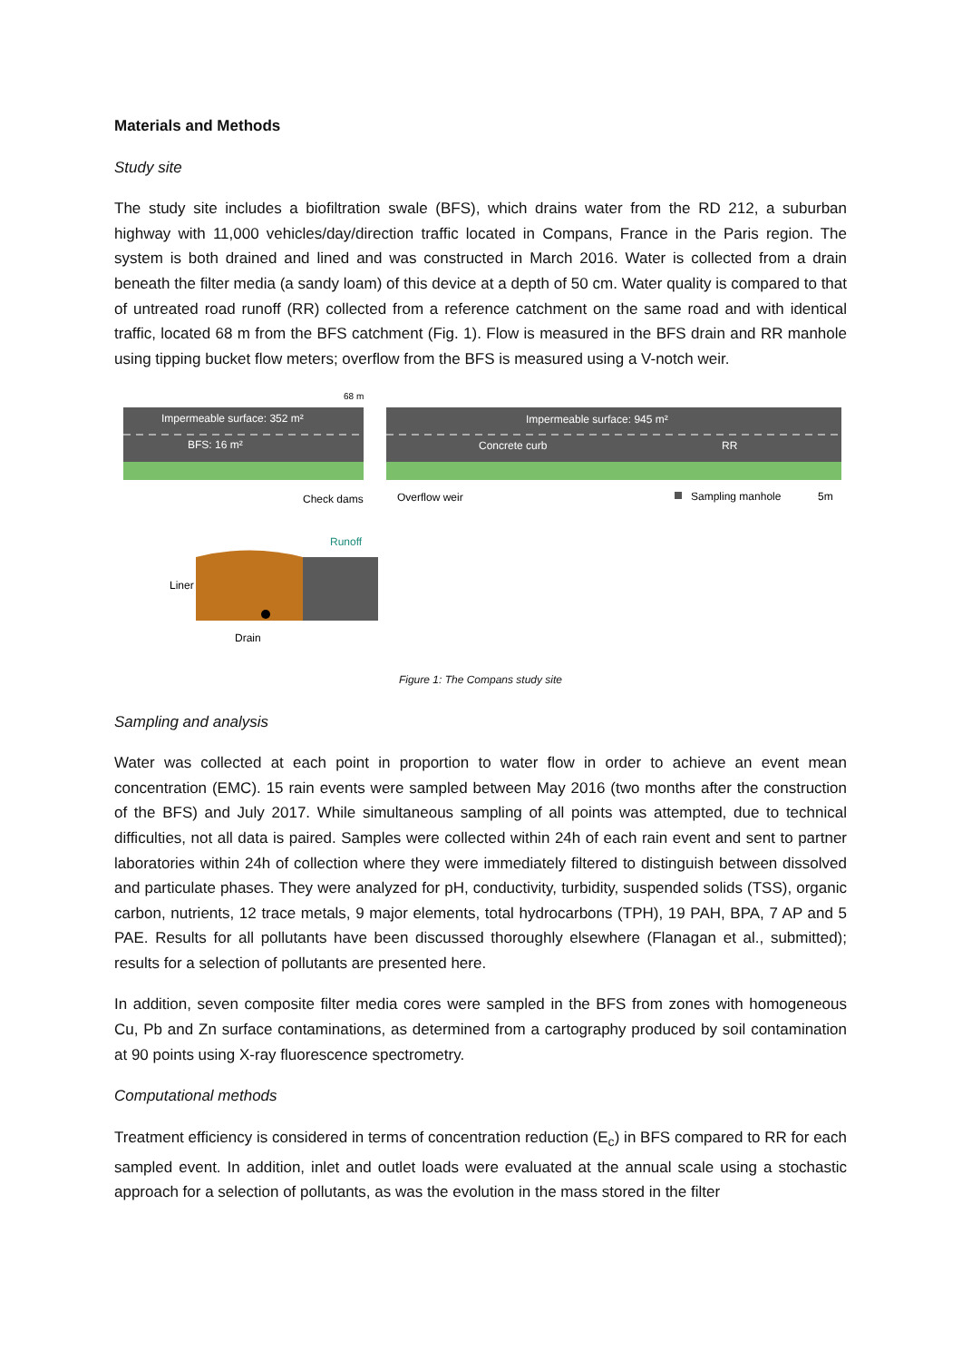Materials and Methods
Study site
The study site includes a biofiltration swale (BFS), which drains water from the RD 212, a suburban highway with 11,000 vehicles/day/direction traffic located in Compans, France in the Paris region. The system is both drained and lined and was constructed in March 2016. Water is collected from a drain beneath the filter media (a sandy loam) of this device at a depth of 50 cm. Water quality is compared to that of untreated road runoff (RR) collected from a reference catchment on the same road and with identical traffic, located 68 m from the BFS catchment (Fig. 1). Flow is measured in the BFS drain and RR manhole using tipping bucket flow meters; overflow from the BFS is measured using a V-notch weir.
Impermeable surface: 352 m²
BFS: 16 m²
Impermeable surface: 945 m²
Concrete curb
RR
68 m
Check dams
Overflow weir
Sampling manhole
5m
Runoff
Liner
Drain
Figure 1: The Compans study site
Sampling and analysis
Water was collected at each point in proportion to water flow in order to achieve an event mean concentration (EMC). 15 rain events were sampled between May 2016 (two months after the construction of the BFS) and July 2017. While simultaneous sampling of all points was attempted, due to technical difficulties, not all data is paired. Samples were collected within 24h of each rain event and sent to partner laboratories within 24h of collection where they were immediately filtered to distinguish between dissolved and particulate phases. They were analyzed for pH, conductivity, turbidity, suspended solids (TSS), organic carbon, nutrients, 12 trace metals, 9 major elements, total hydrocarbons (TPH), 19 PAH, BPA, 7 AP and 5 PAE. Results for all pollutants have been discussed thoroughly elsewhere (Flanagan et al., submitted); results for a selection of pollutants are presented here.
In addition, seven composite filter media cores were sampled in the BFS from zones with homogeneous Cu, Pb and Zn surface contaminations, as determined from a cartography produced by soil contamination at 90 points using X-ray fluorescence spectrometry.
Computational methods
Treatment efficiency is considered in terms of concentration reduction (E<sub>c</sub>) in BFS compared to RR for each sampled event. In addition, inlet and outlet loads were evaluated at the annual scale using a stochastic approach for a selection of pollutants, as was the evolution in the mass stored in the filter